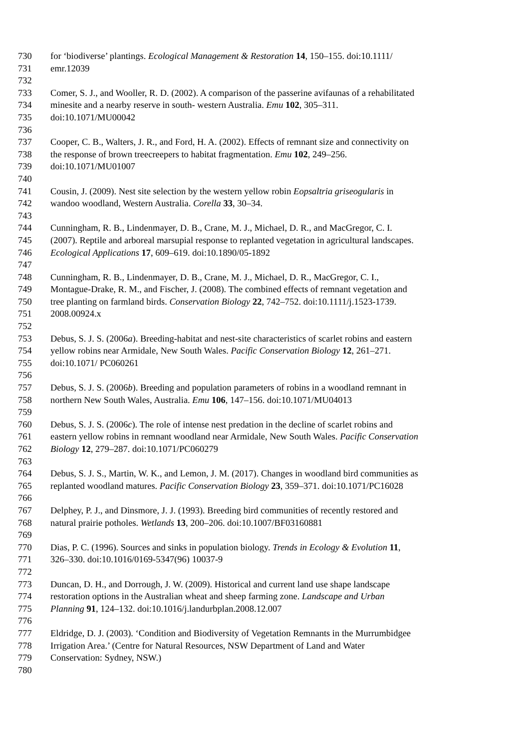730 for ‘biodiverse’ plantings. Ecological Management & Restoration 14, 150–155. doi:10.1111/
731 emr.12039
732
733 Comer, S. J., and Wooller, R. D. (2002). A comparison of the passerine avifaunas of a rehabilitated
734 minesite and a nearby reserve in south- western Australia. Emu 102, 305–311.
735 doi:10.1071/MU00042
736
737 Cooper, C. B., Walters, J. R., and Ford, H. A. (2002). Effects of remnant size and connectivity on
738 the response of brown treecreepers to habitat fragmentation. Emu 102, 249–256.
739 doi:10.1071/MU01007
740
741 Cousin, J. (2009). Nest site selection by the western yellow robin Eopsaltria griseogularis in
742 wandoo woodland, Western Australia. Corella 33, 30–34.
743
744 Cunningham, R. B., Lindenmayer, D. B., Crane, M. J., Michael, D. R., and MacGregor, C. I.
745 (2007). Reptile and arboreal marsupial response to replanted vegetation in agricultural landscapes.
746 Ecological Applications 17, 609–619. doi:10.1890/05-1892
747
748 Cunningham, R. B., Lindenmayer, D. B., Crane, M. J., Michael, D. R., MacGregor, C. I.,
749 Montague-Drake, R. M., and Fischer, J. (2008). The combined effects of remnant vegetation and
750 tree planting on farmland birds. Conservation Biology 22, 742–752. doi:10.1111/j.1523-1739.
751 2008.00924.x
752
753 Debus, S. J. S. (2006a). Breeding-habitat and nest-site characteristics of scarlet robins and eastern
754 yellow robins near Armidale, New South Wales. Pacific Conservation Biology 12, 261–271.
755 doi:10.1071/ PC060261
756
757 Debus, S. J. S. (2006b). Breeding and population parameters of robins in a woodland remnant in
758 northern New South Wales, Australia. Emu 106, 147–156. doi:10.1071/MU04013
759
760 Debus, S. J. S. (2006c). The role of intense nest predation in the decline of scarlet robins and
761 eastern yellow robins in remnant woodland near Armidale, New South Wales. Pacific Conservation
762 Biology 12, 279–287. doi:10.1071/PC060279
763
764 Debus, S. J. S., Martin, W. K., and Lemon, J. M. (2017). Changes in woodland bird communities as
765 replanted woodland matures. Pacific Conservation Biology 23, 359–371. doi:10.1071/PC16028
766
767 Delphey, P. J., and Dinsmore, J. J. (1993). Breeding bird communities of recently restored and
768 natural prairie potholes. Wetlands 13, 200–206. doi:10.1007/BF03160881
769
770 Dias, P. C. (1996). Sources and sinks in population biology. Trends in Ecology & Evolution 11,
771 326–330. doi:10.1016/0169-5347(96) 10037-9
772
773 Duncan, D. H., and Dorrough, J. W. (2009). Historical and current land use shape landscape
774 restoration options in the Australian wheat and sheep farming zone. Landscape and Urban
775 Planning 91, 124–132. doi:10.1016/j.landurbplan.2008.12.007
776
777 Eldridge, D. J. (2003). ‘Condition and Biodiversity of Vegetation Remnants in the Murrumbidgee
778 Irrigation Area.’ (Centre for Natural Resources, NSW Department of Land and Water
779 Conservation: Sydney, NSW.)
780